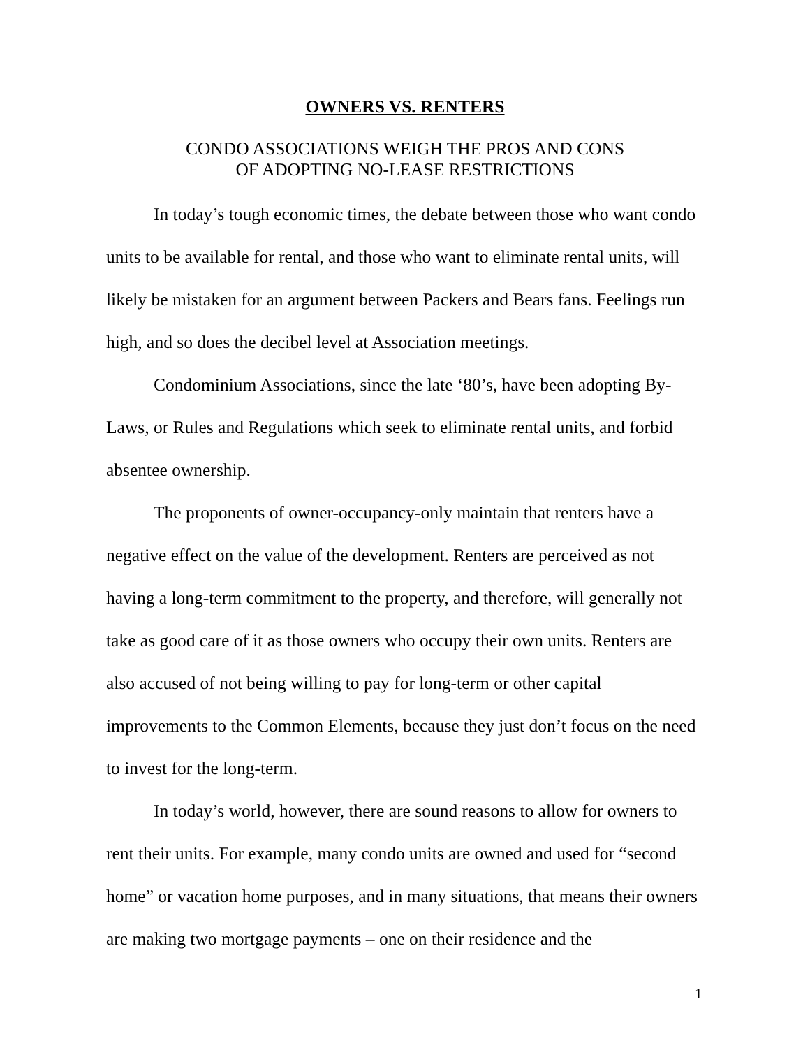OWNERS VS. RENTERS
CONDO ASSOCIATIONS WEIGH THE PROS AND CONS
OF ADOPTING NO-LEASE RESTRICTIONS
In today’s tough economic times, the debate between those who want condo units to be available for rental, and those who want to eliminate rental units, will likely be mistaken for an argument between Packers and Bears fans. Feelings run high, and so does the decibel level at Association meetings.
Condominium Associations, since the late ‘80’s, have been adopting By-Laws, or Rules and Regulations which seek to eliminate rental units, and forbid absentee ownership.
The proponents of owner-occupancy-only maintain that renters have a negative effect on the value of the development. Renters are perceived as not having a long-term commitment to the property, and therefore, will generally not take as good care of it as those owners who occupy their own units. Renters are also accused of not being willing to pay for long-term or other capital improvements to the Common Elements, because they just don’t focus on the need to invest for the long-term.
In today’s world, however, there are sound reasons to allow for owners to rent their units. For example, many condo units are owned and used for “second home” or vacation home purposes, and in many situations, that means their owners are making two mortgage payments – one on their residence and the
1